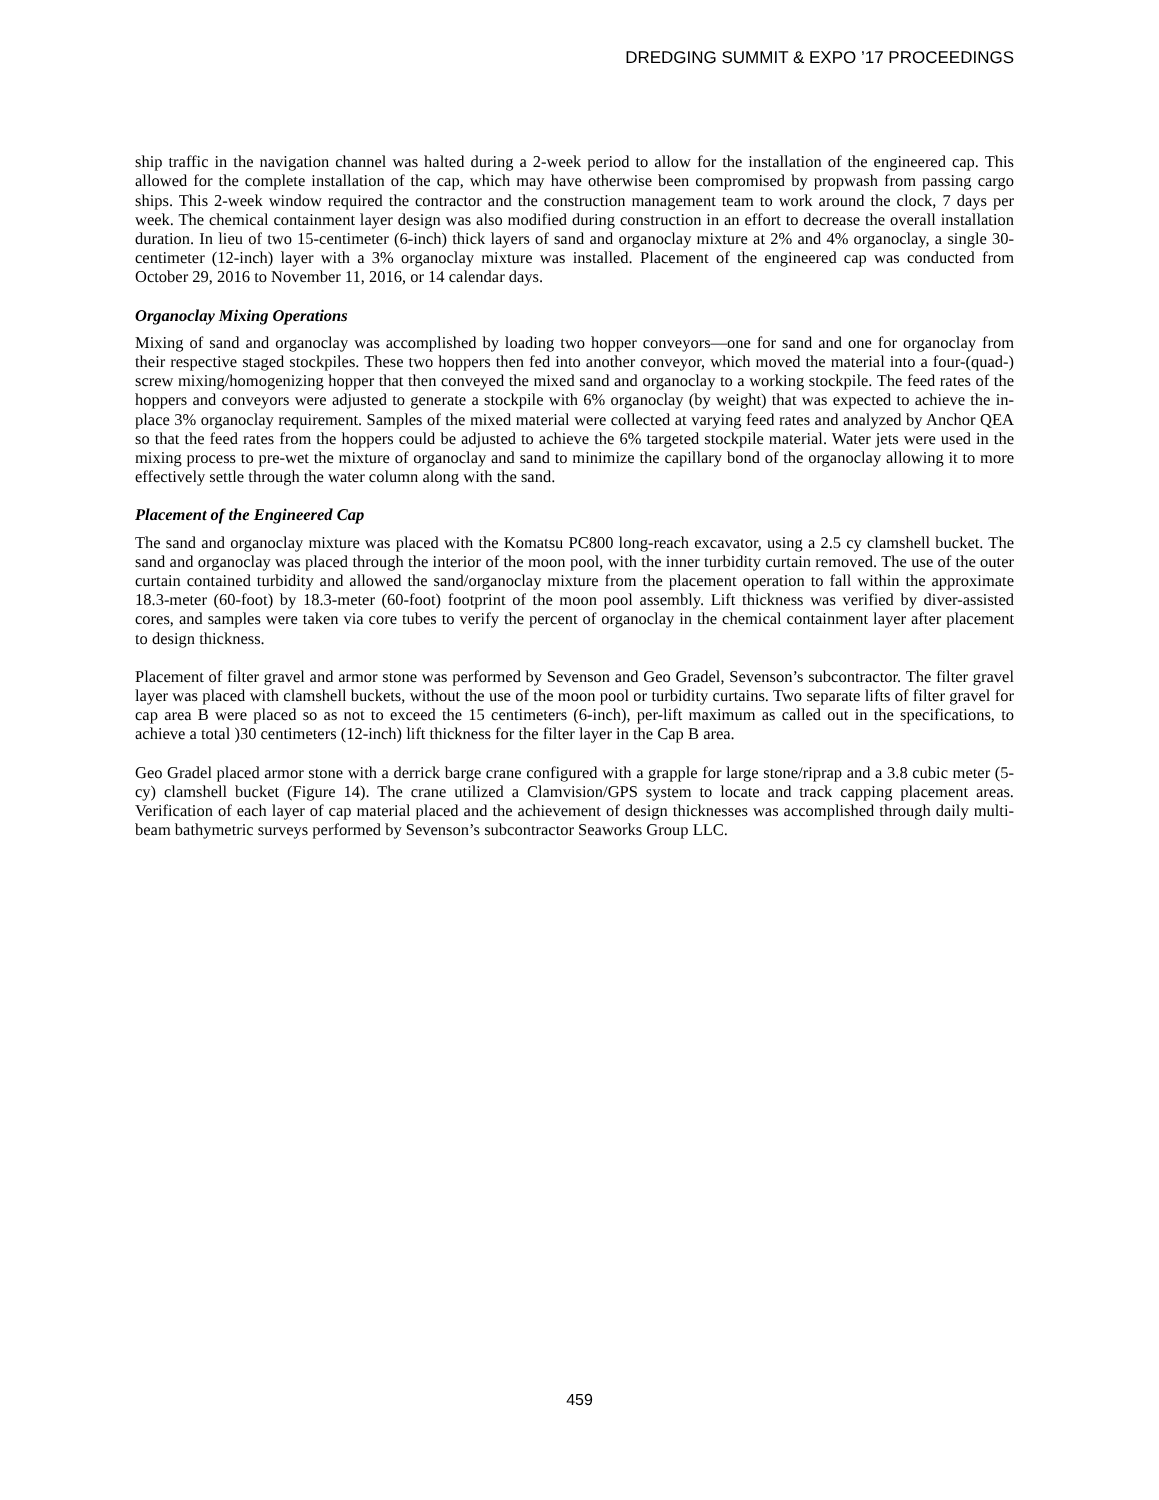DREDGING SUMMIT & EXPO ’17 PROCEEDINGS
ship traffic in the navigation channel was halted during a 2-week period to allow for the installation of the engineered cap. This allowed for the complete installation of the cap, which may have otherwise been compromised by propwash from passing cargo ships. This 2-week window required the contractor and the construction management team to work around the clock, 7 days per week. The chemical containment layer design was also modified during construction in an effort to decrease the overall installation duration. In lieu of two 15-centimeter (6-inch) thick layers of sand and organoclay mixture at 2% and 4% organoclay, a single 30-centimeter (12-inch) layer with a 3% organoclay mixture was installed. Placement of the engineered cap was conducted from October 29, 2016 to November 11, 2016, or 14 calendar days.
Organoclay Mixing Operations
Mixing of sand and organoclay was accomplished by loading two hopper conveyors—one for sand and one for organoclay from their respective staged stockpiles. These two hoppers then fed into another conveyor, which moved the material into a four-(quad-) screw mixing/homogenizing hopper that then conveyed the mixed sand and organoclay to a working stockpile. The feed rates of the hoppers and conveyors were adjusted to generate a stockpile with 6% organoclay (by weight) that was expected to achieve the in-place 3% organoclay requirement. Samples of the mixed material were collected at varying feed rates and analyzed by Anchor QEA so that the feed rates from the hoppers could be adjusted to achieve the 6% targeted stockpile material. Water jets were used in the mixing process to pre-wet the mixture of organoclay and sand to minimize the capillary bond of the organoclay allowing it to more effectively settle through the water column along with the sand.
Placement of the Engineered Cap
The sand and organoclay mixture was placed with the Komatsu PC800 long-reach excavator, using a 2.5 cy clamshell bucket. The sand and organoclay was placed through the interior of the moon pool, with the inner turbidity curtain removed. The use of the outer curtain contained turbidity and allowed the sand/organoclay mixture from the placement operation to fall within the approximate 18.3-meter (60-foot) by 18.3-meter (60-foot) footprint of the moon pool assembly. Lift thickness was verified by diver-assisted cores, and samples were taken via core tubes to verify the percent of organoclay in the chemical containment layer after placement to design thickness.
Placement of filter gravel and armor stone was performed by Sevenson and Geo Gradel, Sevenson’s subcontractor. The filter gravel layer was placed with clamshell buckets, without the use of the moon pool or turbidity curtains. Two separate lifts of filter gravel for cap area B were placed so as not to exceed the 15 centimeters (6-inch), per-lift maximum as called out in the specifications, to achieve a total )30 centimeters (12-inch) lift thickness for the filter layer in the Cap B area.
Geo Gradel placed armor stone with a derrick barge crane configured with a grapple for large stone/riprap and a 3.8 cubic meter (5-cy) clamshell bucket (Figure 14). The crane utilized a Clamvision/GPS system to locate and track capping placement areas. Verification of each layer of cap material placed and the achievement of design thicknesses was accomplished through daily multi-beam bathymetric surveys performed by Sevenson’s subcontractor Seaworks Group LLC.
459